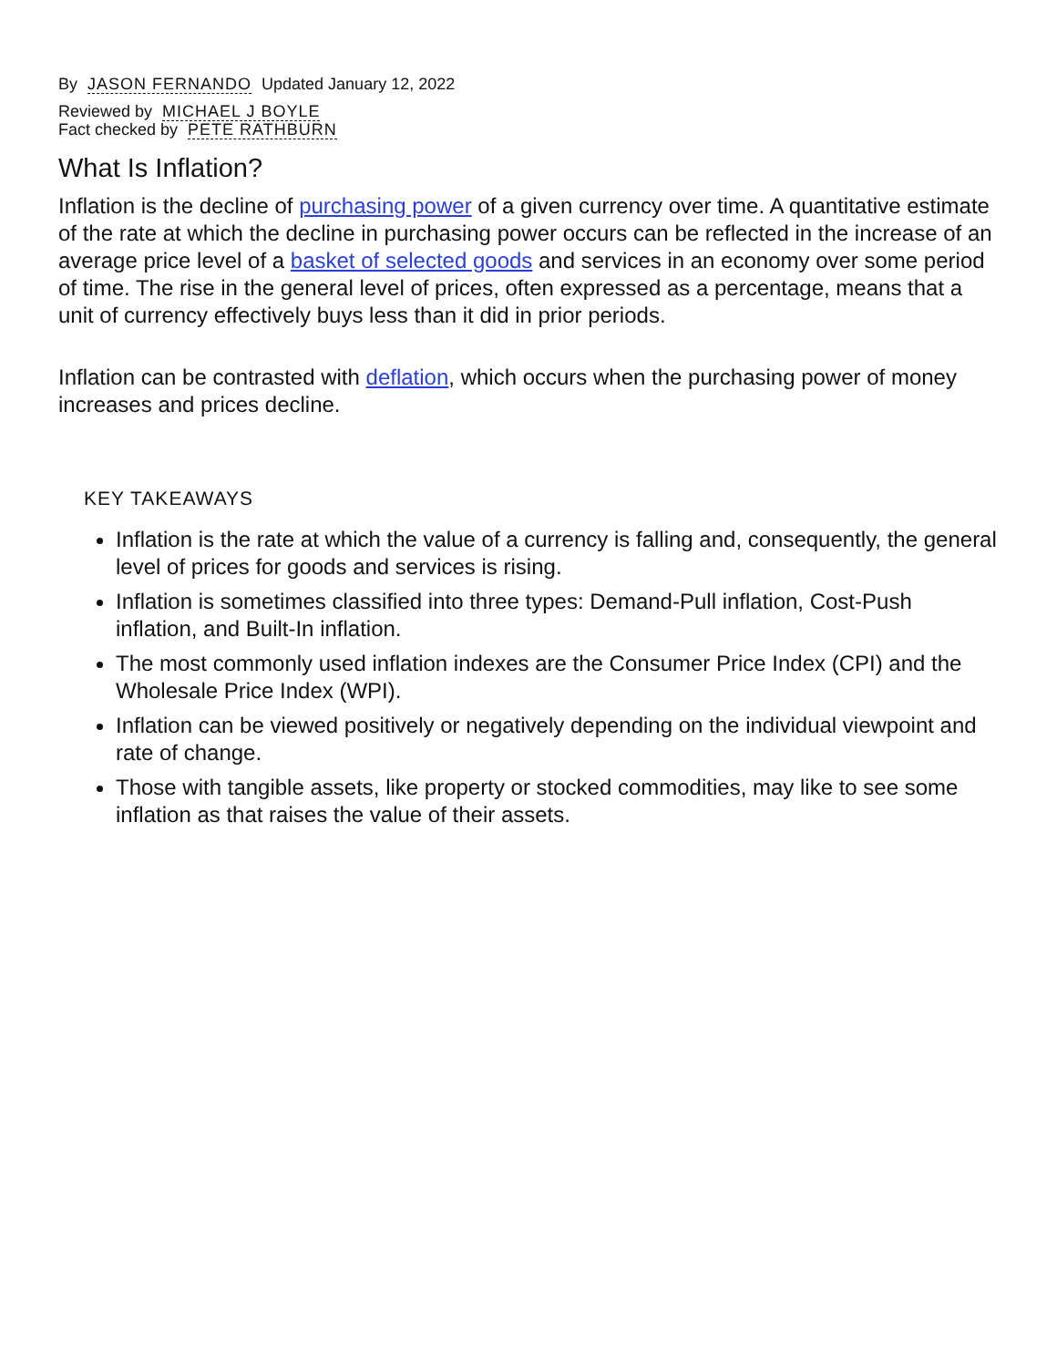By JASON FERNANDO Updated January 12, 2022
Reviewed by MICHAEL J BOYLE
Fact checked by PETE RATHBURN
What Is Inflation?
Inflation is the decline of purchasing power of a given currency over time. A quantitative estimate of the rate at which the decline in purchasing power occurs can be reflected in the increase of an average price level of a basket of selected goods and services in an economy over some period of time. The rise in the general level of prices, often expressed as a percentage, means that a unit of currency effectively buys less than it did in prior periods.
Inflation can be contrasted with deflation, which occurs when the purchasing power of money increases and prices decline.
KEY TAKEAWAYS
Inflation is the rate at which the value of a currency is falling and, consequently, the general level of prices for goods and services is rising.
Inflation is sometimes classified into three types: Demand-Pull inflation, Cost-Push inflation, and Built-In inflation.
The most commonly used inflation indexes are the Consumer Price Index (CPI) and the Wholesale Price Index (WPI).
Inflation can be viewed positively or negatively depending on the individual viewpoint and rate of change.
Those with tangible assets, like property or stocked commodities, may like to see some inflation as that raises the value of their assets.